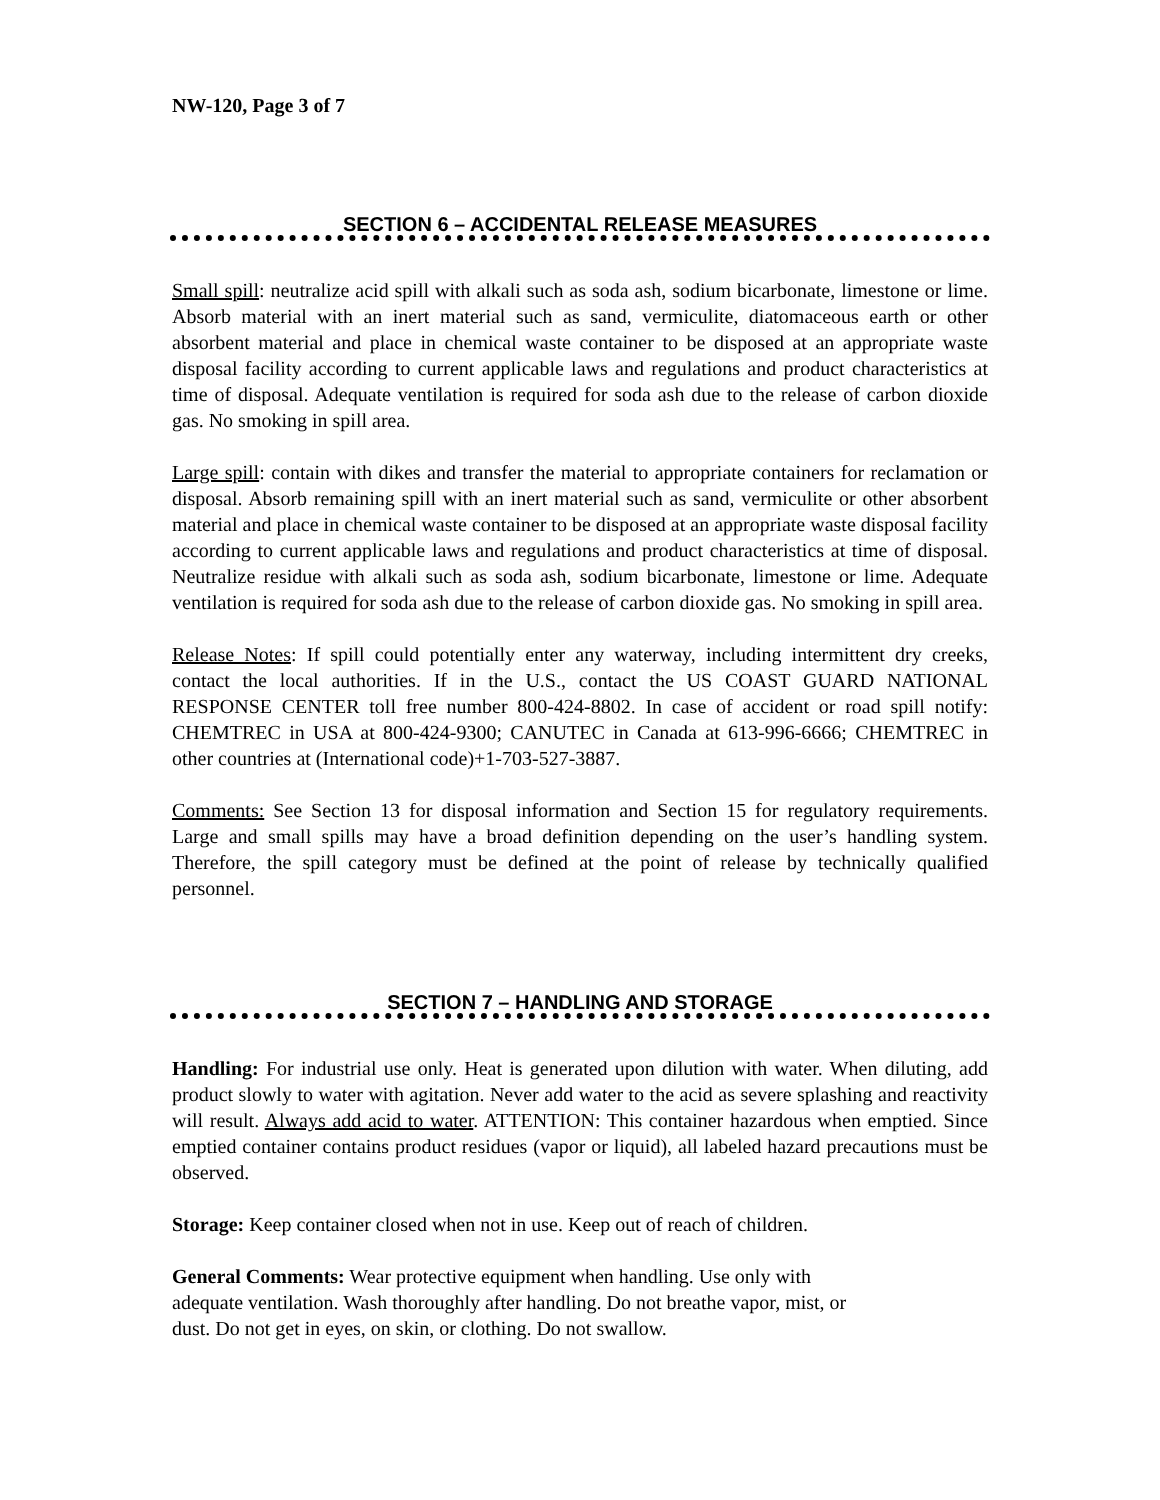NW-120, Page 3 of 7
SECTION 6 – ACCIDENTAL RELEASE MEASURES
Small spill: neutralize acid spill with alkali such as soda ash, sodium bicarbonate, limestone or lime. Absorb material with an inert material such as sand, vermiculite, diatomaceous earth or other absorbent material and place in chemical waste container to be disposed at an appropriate waste disposal facility according to current applicable laws and regulations and product characteristics at time of disposal. Adequate ventilation is required for soda ash due to the release of carbon dioxide gas. No smoking in spill area.
Large spill: contain with dikes and transfer the material to appropriate containers for reclamation or disposal. Absorb remaining spill with an inert material such as sand, vermiculite or other absorbent material and place in chemical waste container to be disposed at an appropriate waste disposal facility according to current applicable laws and regulations and product characteristics at time of disposal. Neutralize residue with alkali such as soda ash, sodium bicarbonate, limestone or lime. Adequate ventilation is required for soda ash due to the release of carbon dioxide gas. No smoking in spill area.
Release Notes: If spill could potentially enter any waterway, including intermittent dry creeks, contact the local authorities. If in the U.S., contact the US COAST GUARD NATIONAL RESPONSE CENTER toll free number 800-424-8802. In case of accident or road spill notify: CHEMTREC in USA at 800-424-9300; CANUTEC in Canada at 613-996-6666; CHEMTREC in other countries at (International code)+1-703-527-3887.
Comments: See Section 13 for disposal information and Section 15 for regulatory requirements. Large and small spills may have a broad definition depending on the user’s handling system. Therefore, the spill category must be defined at the point of release by technically qualified personnel.
SECTION 7 – HANDLING AND STORAGE
Handling: For industrial use only. Heat is generated upon dilution with water. When diluting, add product slowly to water with agitation. Never add water to the acid as severe splashing and reactivity will result. Always add acid to water. ATTENTION: This container hazardous when emptied. Since emptied container contains product residues (vapor or liquid), all labeled hazard precautions must be observed.
Storage: Keep container closed when not in use. Keep out of reach of children.
General Comments: Wear protective equipment when handling. Use only with
adequate ventilation. Wash thoroughly after handling. Do not breathe vapor, mist, or
dust. Do not get in eyes, on skin, or clothing. Do not swallow.